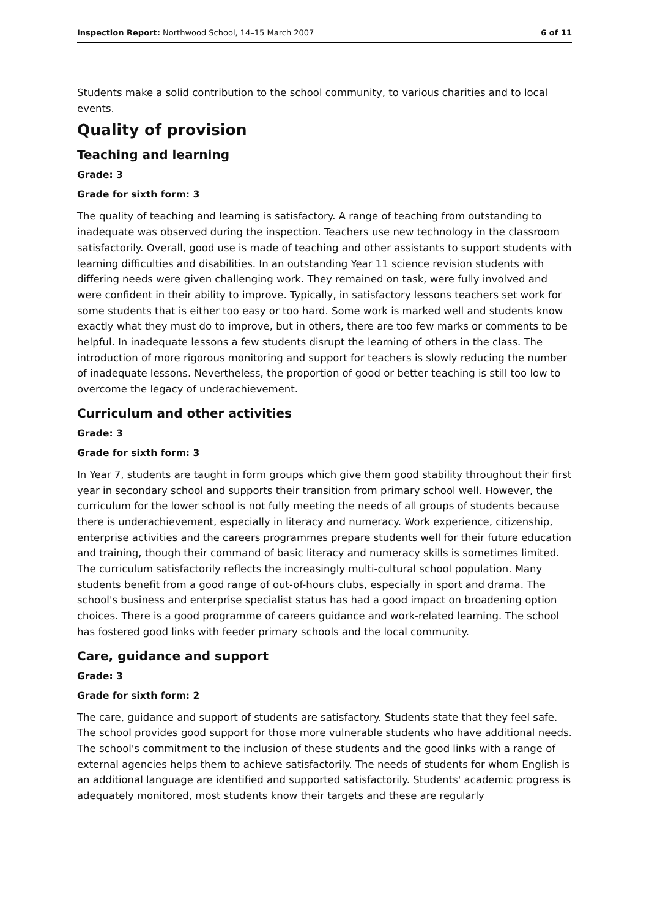Inspection Report: Northwood School, 14–15 March 2007 6 of 11
Students make a solid contribution to the school community, to various charities and to local events.
Quality of provision
Teaching and learning
Grade: 3
Grade for sixth form: 3
The quality of teaching and learning is satisfactory. A range of teaching from outstanding to inadequate was observed during the inspection. Teachers use new technology in the classroom satisfactorily. Overall, good use is made of teaching and other assistants to support students with learning difficulties and disabilities. In an outstanding Year 11 science revision students with differing needs were given challenging work. They remained on task, were fully involved and were confident in their ability to improve. Typically, in satisfactory lessons teachers set work for some students that is either too easy or too hard. Some work is marked well and students know exactly what they must do to improve, but in others, there are too few marks or comments to be helpful. In inadequate lessons a few students disrupt the learning of others in the class. The introduction of more rigorous monitoring and support for teachers is slowly reducing the number of inadequate lessons. Nevertheless, the proportion of good or better teaching is still too low to overcome the legacy of underachievement.
Curriculum and other activities
Grade: 3
Grade for sixth form: 3
In Year 7, students are taught in form groups which give them good stability throughout their first year in secondary school and supports their transition from primary school well. However, the curriculum for the lower school is not fully meeting the needs of all groups of students because there is underachievement, especially in literacy and numeracy. Work experience, citizenship, enterprise activities and the careers programmes prepare students well for their future education and training, though their command of basic literacy and numeracy skills is sometimes limited. The curriculum satisfactorily reflects the increasingly multi-cultural school population. Many students benefit from a good range of out-of-hours clubs, especially in sport and drama. The school's business and enterprise specialist status has had a good impact on broadening option choices. There is a good programme of careers guidance and work-related learning. The school has fostered good links with feeder primary schools and the local community.
Care, guidance and support
Grade: 3
Grade for sixth form: 2
The care, guidance and support of students are satisfactory. Students state that they feel safe. The school provides good support for those more vulnerable students who have additional needs. The school's commitment to the inclusion of these students and the good links with a range of external agencies helps them to achieve satisfactorily. The needs of students for whom English is an additional language are identified and supported satisfactorily. Students' academic progress is adequately monitored, most students know their targets and these are regularly